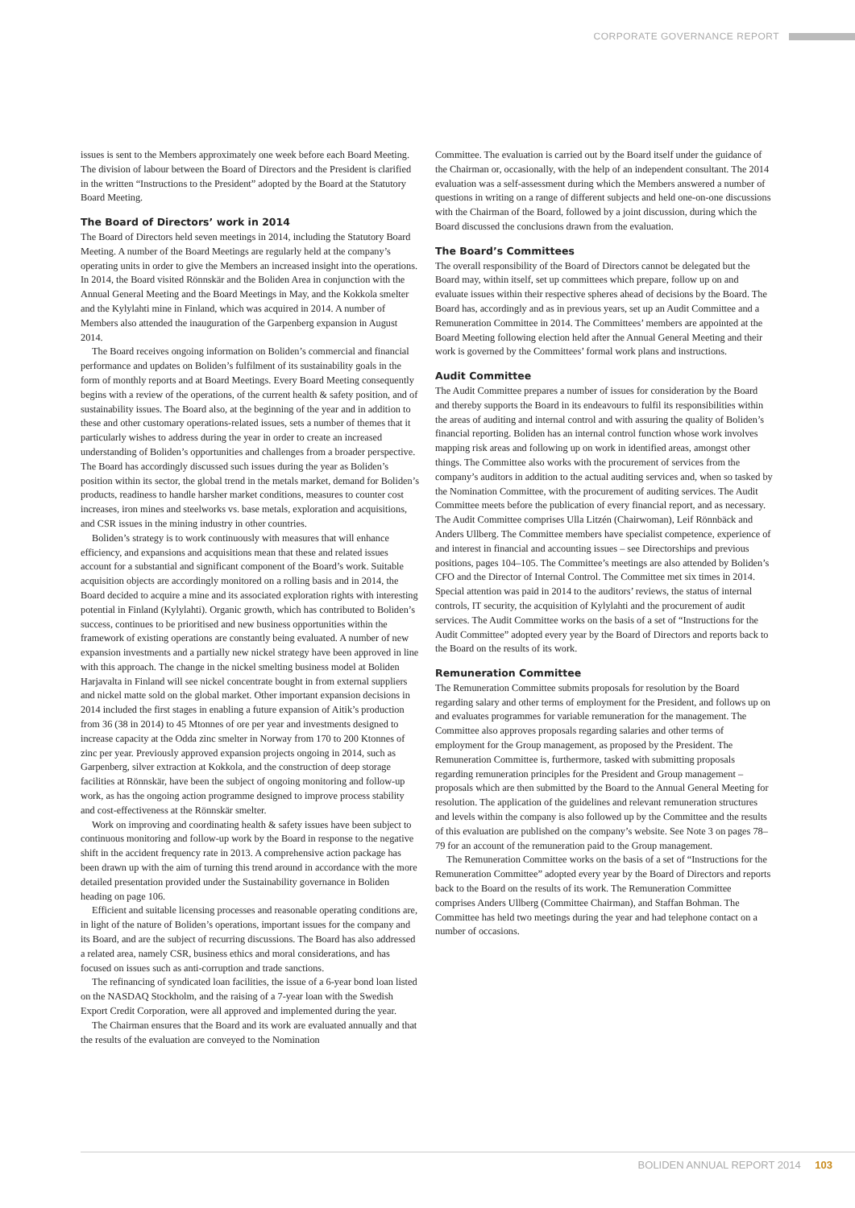CORPORATE GOVERNANCE REPORT
issues is sent to the Members approximately one week before each Board Meeting. The division of labour between the Board of Directors and the President is clarified in the written “Instructions to the President” adopted by the Board at the Statutory Board Meeting.
The Board of Directors’ work in 2014
The Board of Directors held seven meetings in 2014, including the Statutory Board Meeting. A number of the Board Meetings are regularly held at the company’s operating units in order to give the Members an increased insight into the operations. In 2014, the Board visited Rönnskär and the Boliden Area in conjunction with the Annual General Meeting and the Board Meetings in May, and the Kokkola smelter and the Kylylahti mine in Finland, which was acquired in 2014. A number of Members also attended the inauguration of the Garpenberg expansion in August 2014.
The Board receives ongoing information on Boliden’s commercial and financial performance and updates on Boliden’s fulfilment of its sustainability goals in the form of monthly reports and at Board Meetings. Every Board Meeting consequently begins with a review of the operations, of the current health & safety position, and of sustainability issues. The Board also, at the beginning of the year and in addition to these and other customary operations-related issues, sets a number of themes that it particularly wishes to address during the year in order to create an increased understanding of Boliden’s opportunities and challenges from a broader perspective. The Board has accordingly discussed such issues during the year as Boliden’s position within its sector, the global trend in the metals market, demand for Boliden’s products, readiness to handle harsher market conditions, measures to counter cost increases, iron mines and steelworks vs. base metals, exploration and acquisitions, and CSR issues in the mining industry in other countries.
Boliden’s strategy is to work continuously with measures that will enhance efficiency, and expansions and acquisitions mean that these and related issues account for a substantial and significant component of the Board’s work. Suitable acquisition objects are accordingly monitored on a rolling basis and in 2014, the Board decided to acquire a mine and its associated exploration rights with interesting potential in Finland (Kylylahti). Organic growth, which has contributed to Boliden’s success, continues to be prioritised and new business opportunities within the framework of existing operations are constantly being evaluated. A number of new expansion investments and a partially new nickel strategy have been approved in line with this approach. The change in the nickel smelting business model at Boliden Harjavalta in Finland will see nickel concentrate bought in from external suppliers and nickel matte sold on the global market. Other important expansion decisions in 2014 included the first stages in enabling a future expansion of Aitik’s production from 36 (38 in 2014) to 45 Mtonnes of ore per year and investments designed to increase capacity at the Odda zinc smelter in Norway from 170 to 200 Ktonnes of zinc per year. Previously approved expansion projects ongoing in 2014, such as Garpenberg, silver extraction at Kokkola, and the construction of deep storage facilities at Rönnskär, have been the subject of ongoing monitoring and follow-up work, as has the ongoing action programme designed to improve process stability and cost-effectiveness at the Rönnskär smelter.
Work on improving and coordinating health & safety issues have been subject to continuous monitoring and follow-up work by the Board in response to the negative shift in the accident frequency rate in 2013. A comprehensive action package has been drawn up with the aim of turning this trend around in accordance with the more detailed presentation provided under the Sustainability governance in Boliden heading on page 106.
Efficient and suitable licensing processes and reasonable operating conditions are, in light of the nature of Boliden’s operations, important issues for the company and its Board, and are the subject of recurring discussions. The Board has also addressed a related area, namely CSR, business ethics and moral considerations, and has focused on issues such as anti-corruption and trade sanctions.
The refinancing of syndicated loan facilities, the issue of a 6-year bond loan listed on the NASDAQ Stockholm, and the raising of a 7-year loan with the Swedish Export Credit Corporation, were all approved and implemented during the year.
The Chairman ensures that the Board and its work are evaluated annually and that the results of the evaluation are conveyed to the Nomination
Committee. The evaluation is carried out by the Board itself under the guidance of the Chairman or, occasionally, with the help of an independent consultant. The 2014 evaluation was a self-assessment during which the Members answered a number of questions in writing on a range of different subjects and held one-on-one discussions with the Chairman of the Board, followed by a joint discussion, during which the Board discussed the conclusions drawn from the evaluation.
The Board’s Committees
The overall responsibility of the Board of Directors cannot be delegated but the Board may, within itself, set up committees which prepare, follow up on and evaluate issues within their respective spheres ahead of decisions by the Board. The Board has, accordingly and as in previous years, set up an Audit Committee and a Remuneration Committee in 2014. The Committees’ members are appointed at the Board Meeting following election held after the Annual General Meeting and their work is governed by the Committees’ formal work plans and instructions.
Audit Committee
The Audit Committee prepares a number of issues for consideration by the Board and thereby supports the Board in its endeavours to fulfil its responsibilities within the areas of auditing and internal control and with assuring the quality of Boliden’s financial reporting. Boliden has an internal control function whose work involves mapping risk areas and following up on work in identified areas, amongst other things. The Committee also works with the procurement of services from the company’s auditors in addition to the actual auditing services and, when so tasked by the Nomination Committee, with the procurement of auditing services. The Audit Committee meets before the publication of every financial report, and as necessary. The Audit Committee comprises Ulla Litzén (Chairwoman), Leif Rönnbäck and Anders Ullberg. The Committee members have specialist competence, experience of and interest in financial and accounting issues – see Directorships and previous positions, pages 104–105. The Committee’s meetings are also attended by Boliden’s CFO and the Director of Internal Control. The Committee met six times in 2014. Special attention was paid in 2014 to the auditors’ reviews, the status of internal controls, IT security, the acquisition of Kylylahti and the procurement of audit services. The Audit Committee works on the basis of a set of “Instructions for the Audit Committee” adopted every year by the Board of Directors and reports back to the Board on the results of its work.
Remuneration Committee
The Remuneration Committee submits proposals for resolution by the Board regarding salary and other terms of employment for the President, and follows up on and evaluates programmes for variable remuneration for the management. The Committee also approves proposals regarding salaries and other terms of employment for the Group management, as proposed by the President. The Remuneration Committee is, furthermore, tasked with submitting proposals regarding remuneration principles for the President and Group management – proposals which are then submitted by the Board to the Annual General Meeting for resolution. The application of the guidelines and relevant remuneration structures and levels within the company is also followed up by the Committee and the results of this evaluation are published on the company’s website. See Note 3 on pages 78–79 for an account of the remuneration paid to the Group management.
The Remuneration Committee works on the basis of a set of “Instructions for the Remuneration Committee” adopted every year by the Board of Directors and reports back to the Board on the results of its work. The Remuneration Committee comprises Anders Ullberg (Committee Chairman), and Staffan Bohman. The Committee has held two meetings during the year and had telephone contact on a number of occasions.
BOLIDEN ANNUAL REPORT 2014 103